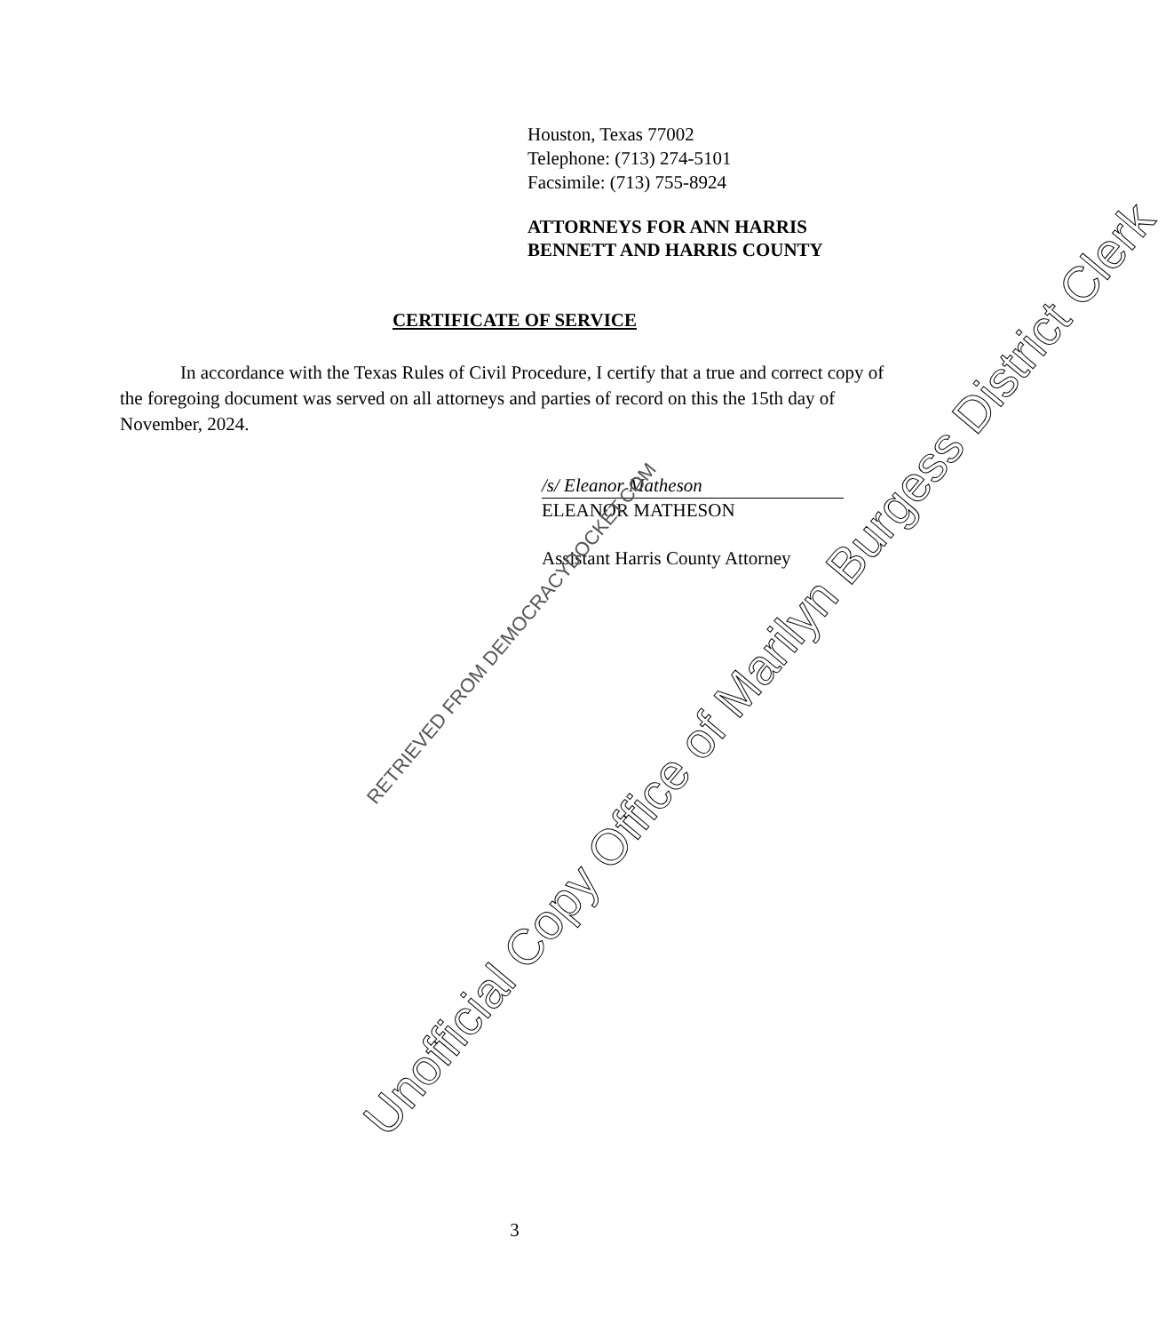Houston, Texas 77002
Telephone: (713) 274-5101
Facsimile: (713) 755-8924
ATTORNEYS FOR ANN HARRIS
BENNETT AND HARRIS COUNTY
CERTIFICATE OF SERVICE
In accordance with the Texas Rules of Civil Procedure, I certify that a true and correct copy of the foregoing document was served on all attorneys and parties of record on this the 15th day of November, 2024.
/s/ Eleanor Matheson
ELEANOR MATHESON
Assistant Harris County Attorney
3
Unofficial Copy Office of Marilyn Burgess District Clerk
RETRIEVED FROM DEMOCRACYDOCKET.COM